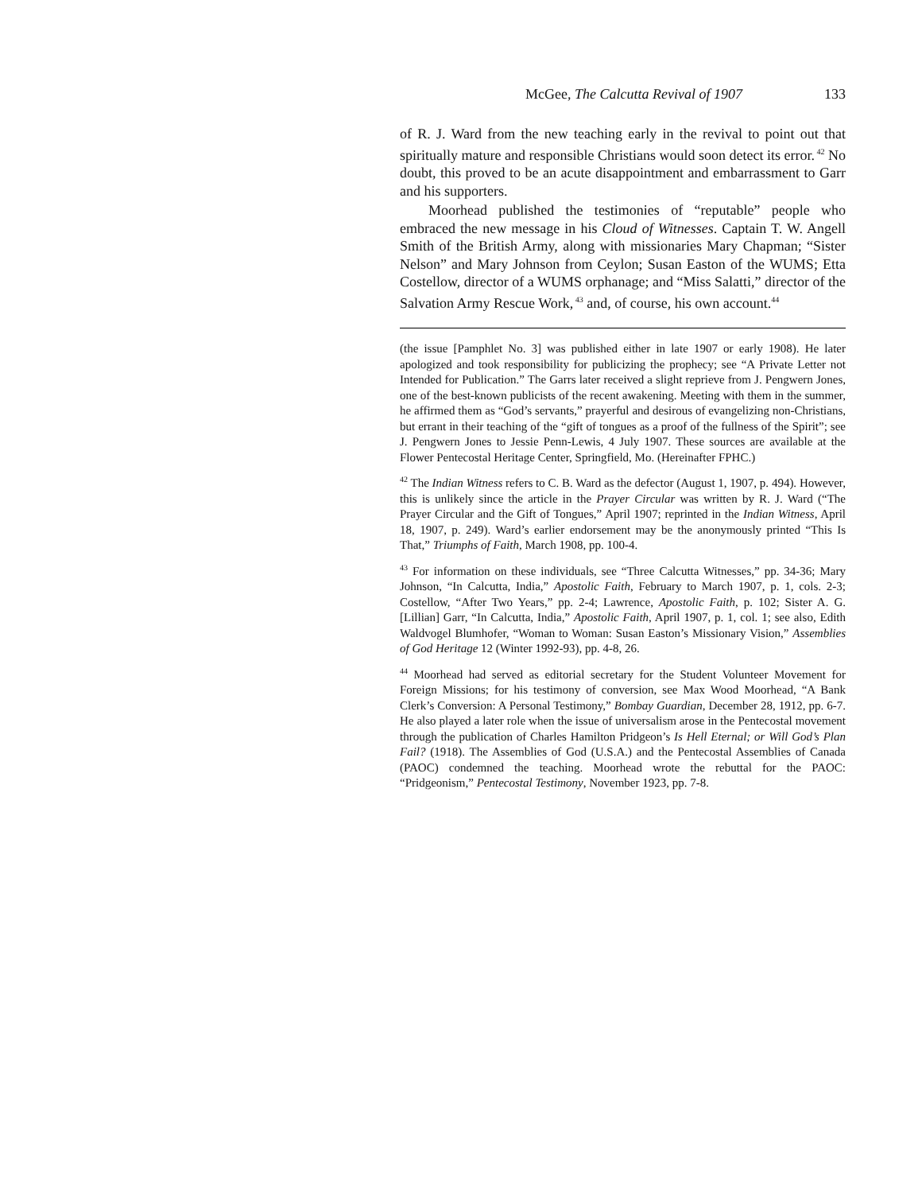McGee, The Calcutta Revival of 1907 133
of R. J. Ward from the new teaching early in the revival to point out that spiritually mature and responsible Christians would soon detect its error.<sup>42</sup> No doubt, this proved to be an acute disappointment and embarrassment to Garr and his supporters.
Moorhead published the testimonies of “reputable” people who embraced the new message in his Cloud of Witnesses. Captain T. W. Angell Smith of the British Army, along with missionaries Mary Chapman; “Sister Nelson” and Mary Johnson from Ceylon; Susan Easton of the WUMS; Etta Costellow, director of a WUMS orphanage; and “Miss Salatti,” director of the Salvation Army Rescue Work,<sup>43</sup> and, of course, his own account.<sup>44</sup>
(the issue [Pamphlet No. 3] was published either in late 1907 or early 1908). He later apologized and took responsibility for publicizing the prophecy; see “A Private Letter not Intended for Publication.” The Garrs later received a slight reprieve from J. Pengwern Jones, one of the best-known publicists of the recent awakening. Meeting with them in the summer, he affirmed them as “God’s servants,” prayerful and desirous of evangelizing non-Christians, but errant in their teaching of the “gift of tongues as a proof of the fullness of the Spirit”; see J. Pengwern Jones to Jessie Penn-Lewis, 4 July 1907. These sources are available at the Flower Pentecostal Heritage Center, Springfield, Mo. (Hereinafter FPHC.)
<sup>42</sup> The Indian Witness refers to C. B. Ward as the defector (August 1, 1907, p. 494). However, this is unlikely since the article in the Prayer Circular was written by R. J. Ward (“The Prayer Circular and the Gift of Tongues,” April 1907; reprinted in the Indian Witness, April 18, 1907, p. 249). Ward’s earlier endorsement may be the anonymously printed “This Is That,” Triumphs of Faith, March 1908, pp. 100-4.
<sup>43</sup> For information on these individuals, see “Three Calcutta Witnesses,” pp. 34-36; Mary Johnson, “In Calcutta, India,” Apostolic Faith, February to March 1907, p. 1, cols. 2-3; Costellow, “After Two Years,” pp. 2-4; Lawrence, Apostolic Faith, p. 102; Sister A. G. [Lillian] Garr, “In Calcutta, India,” Apostolic Faith, April 1907, p. 1, col. 1; see also, Edith Waldvogel Blumhofer, “Woman to Woman: Susan Easton’s Missionary Vision,” Assemblies of God Heritage 12 (Winter 1992-93), pp. 4-8, 26.
<sup>44</sup> Moorhead had served as editorial secretary for the Student Volunteer Movement for Foreign Missions; for his testimony of conversion, see Max Wood Moorhead, “A Bank Clerk’s Conversion: A Personal Testimony,” Bombay Guardian, December 28, 1912, pp. 6-7. He also played a later role when the issue of universalism arose in the Pentecostal movement through the publication of Charles Hamilton Pridgeon’s Is Hell Eternal; or Will God’s Plan Fail? (1918). The Assemblies of God (U.S.A.) and the Pentecostal Assemblies of Canada (PAOC) condemned the teaching. Moorhead wrote the rebuttal for the PAOC: “Pridgeonism,” Pentecostal Testimony, November 1923, pp. 7-8.